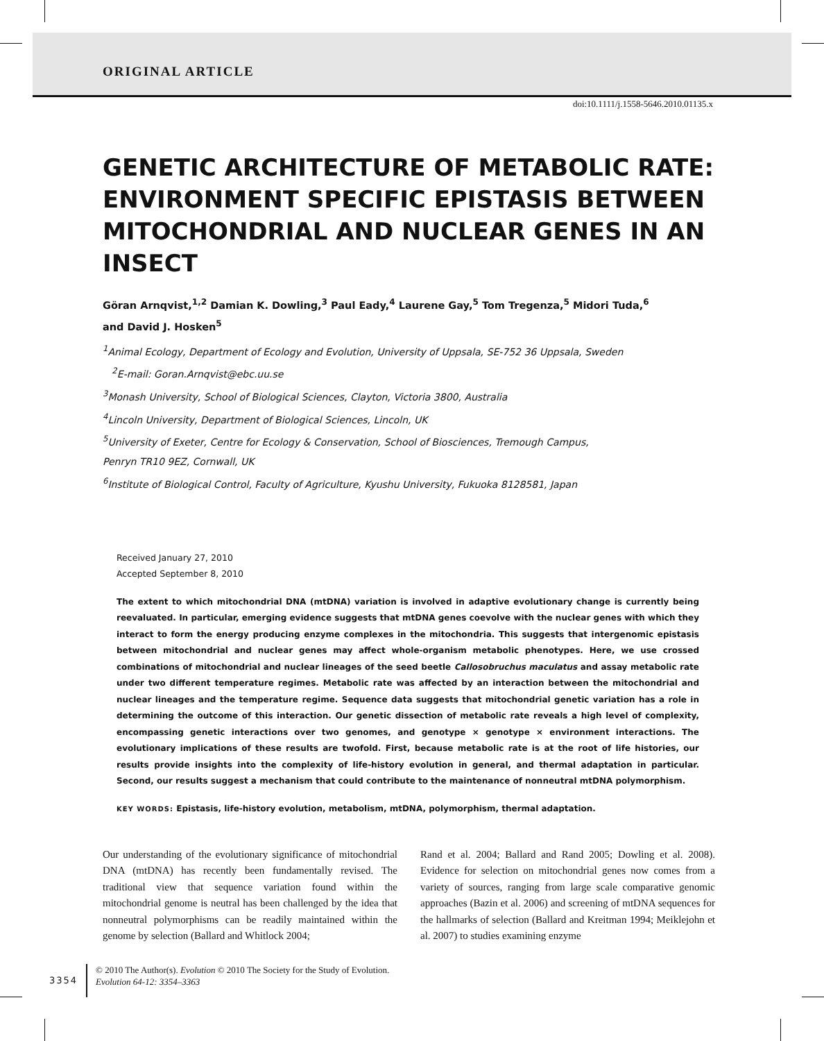ORIGINAL ARTICLE
doi:10.1111/j.1558-5646.2010.01135.x
GENETIC ARCHITECTURE OF METABOLIC RATE: ENVIRONMENT SPECIFIC EPISTASIS BETWEEN MITOCHONDRIAL AND NUCLEAR GENES IN AN INSECT
Göran Arnqvist,<sup>1,2</sup> Damian K. Dowling,<sup>3</sup> Paul Eady,<sup>4</sup> Laurene Gay,<sup>5</sup> Tom Tregenza,<sup>5</sup> Midori Tuda,<sup>6</sup>
and David J. Hosken<sup>5</sup>
<sup>1</sup> Animal Ecology, Department of Ecology and Evolution, University of Uppsala, SE-752 36 Uppsala, Sweden
<sup>2</sup> E-mail: Goran.Arnqvist@ebc.uu.se
<sup>3</sup> Monash University, School of Biological Sciences, Clayton, Victoria 3800, Australia
<sup>4</sup> Lincoln University, Department of Biological Sciences, Lincoln, UK
<sup>5</sup> University of Exeter, Centre for Ecology & Conservation, School of Biosciences, Tremough Campus,
Penryn TR10 9EZ, Cornwall, UK
<sup>6</sup> Institute of Biological Control, Faculty of Agriculture, Kyushu University, Fukuoka 8128581, Japan
Received January 27, 2010
Accepted September 8, 2010
The extent to which mitochondrial DNA (mtDNA) variation is involved in adaptive evolutionary change is currently being reevaluated. In particular, emerging evidence suggests that mtDNA genes coevolve with the nuclear genes with which they interact to form the energy producing enzyme complexes in the mitochondria. This suggests that intergenomic epistasis between mitochondrial and nuclear genes may affect whole-organism metabolic phenotypes. Here, we use crossed combinations of mitochondrial and nuclear lineages of the seed beetle Callosobruchus maculatus and assay metabolic rate under two different temperature regimes. Metabolic rate was affected by an interaction between the mitochondrial and nuclear lineages and the temperature regime. Sequence data suggests that mitochondrial genetic variation has a role in determining the outcome of this interaction. Our genetic dissection of metabolic rate reveals a high level of complexity, encompassing genetic interactions over two genomes, and genotype × genotype × environment interactions. The evolutionary implications of these results are twofold. First, because metabolic rate is at the root of life histories, our results provide insights into the complexity of life-history evolution in general, and thermal adaptation in particular. Second, our results suggest a mechanism that could contribute to the maintenance of nonneutral mtDNA polymorphism.
KEY WORDS: Epistasis, life-history evolution, metabolism, mtDNA, polymorphism, thermal adaptation.
Our understanding of the evolutionary significance of mitochondrial DNA (mtDNA) has recently been fundamentally revised. The traditional view that sequence variation found within the mitochondrial genome is neutral has been challenged by the idea that nonneutral polymorphisms can be readily maintained within the genome by selection (Ballard and Whitlock 2004;
Rand et al. 2004; Ballard and Rand 2005; Dowling et al. 2008). Evidence for selection on mitochondrial genes now comes from a variety of sources, ranging from large scale comparative genomic approaches (Bazin et al. 2006) and screening of mtDNA sequences for the hallmarks of selection (Ballard and Kreitman 1994; Meiklejohn et al. 2007) to studies examining enzyme
3354
© 2010 The Author(s). Evolution © 2010 The Society for the Study of Evolution.
Evolution 64-12: 3354–3363